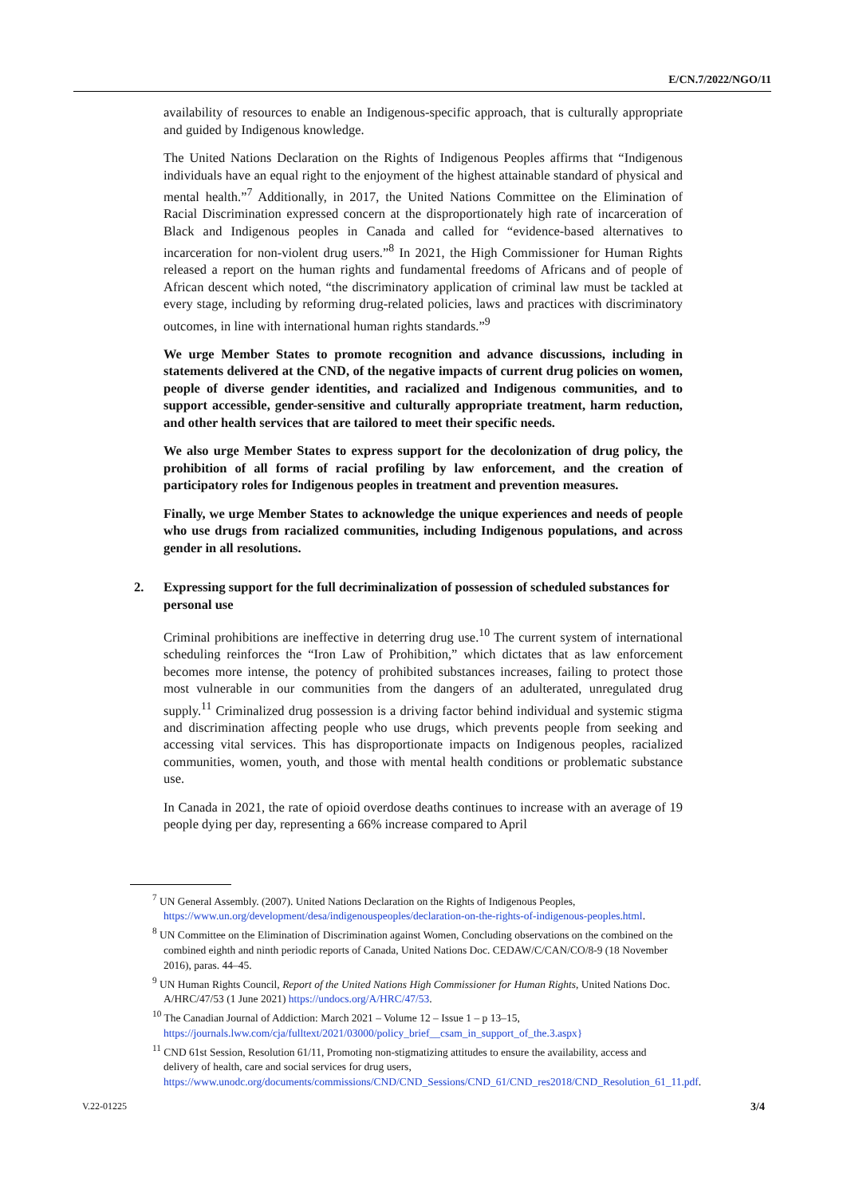E/CN.7/2022/NGO/11
availability of resources to enable an Indigenous-specific approach, that is culturally appropriate and guided by Indigenous knowledge.
The United Nations Declaration on the Rights of Indigenous Peoples affirms that “Indigenous individuals have an equal right to the enjoyment of the highest attainable standard of physical and mental health.”<sup>7</sup> Additionally, in 2017, the United Nations Committee on the Elimination of Racial Discrimination expressed concern at the disproportionately high rate of incarceration of Black and Indigenous peoples in Canada and called for “evidence-based alternatives to incarceration for non-violent drug users.”<sup>8</sup> In 2021, the High Commissioner for Human Rights released a report on the human rights and fundamental freedoms of Africans and of people of African descent which noted, “the discriminatory application of criminal law must be tackled at every stage, including by reforming drug-related policies, laws and practices with discriminatory outcomes, in line with international human rights standards.”<sup>9</sup>
We urge Member States to promote recognition and advance discussions, including in statements delivered at the CND, of the negative impacts of current drug policies on women, people of diverse gender identities, and racialized and Indigenous communities, and to support accessible, gender-sensitive and culturally appropriate treatment, harm reduction, and other health services that are tailored to meet their specific needs.
We also urge Member States to express support for the decolonization of drug policy, the prohibition of all forms of racial profiling by law enforcement, and the creation of participatory roles for Indigenous peoples in treatment and prevention measures.
Finally, we urge Member States to acknowledge the unique experiences and needs of people who use drugs from racialized communities, including Indigenous populations, and across gender in all resolutions.
2. Expressing support for the full decriminalization of possession of scheduled substances for personal use
Criminal prohibitions are ineffective in deterring drug use.<sup>10</sup> The current system of international scheduling reinforces the “Iron Law of Prohibition,” which dictates that as law enforcement becomes more intense, the potency of prohibited substances increases, failing to protect those most vulnerable in our communities from the dangers of an adulterated, unregulated drug supply.<sup>11</sup> Criminalized drug possession is a driving factor behind individual and systemic stigma and discrimination affecting people who use drugs, which prevents people from seeking and accessing vital services. This has disproportionate impacts on Indigenous peoples, racialized communities, women, youth, and those with mental health conditions or problematic substance use.
In Canada in 2021, the rate of opioid overdose deaths continues to increase with an average of 19 people dying per day, representing a 66% increase compared to April
<sup>7</sup> UN General Assembly. (2007). United Nations Declaration on the Rights of Indigenous Peoples, https://www.un.org/development/desa/indigenouspeoples/declaration-on-the-rights-of-indigenous-peoples.html.
<sup>8</sup> UN Committee on the Elimination of Discrimination against Women, Concluding observations on the combined on the combined eighth and ninth periodic reports of Canada, United Nations Doc. CEDAW/C/CAN/CO/8-9 (18 November 2016), paras. 44–45.
<sup>9</sup> UN Human Rights Council, Report of the United Nations High Commissioner for Human Rights, United Nations Doc. A/HRC/47/53 (1 June 2021) https://undocs.org/A/HRC/47/53.
<sup>10</sup> The Canadian Journal of Addiction: March 2021 – Volume 12 – Issue 1 – p 13–15, https://journals.lww.com/cja/fulltext/2021/03000/policy_brief__csam_in_support_of_the.3.aspx}
<sup>11</sup> CND 61st Session, Resolution 61/11, Promoting non-stigmatizing attitudes to ensure the availability, access and delivery of health, care and social services for drug users, https://www.unodc.org/documents/commissions/CND/CND_Sessions/CND_61/CND_res2018/CND_Resolution_61_11.pdf.
V.22-01225 3/4